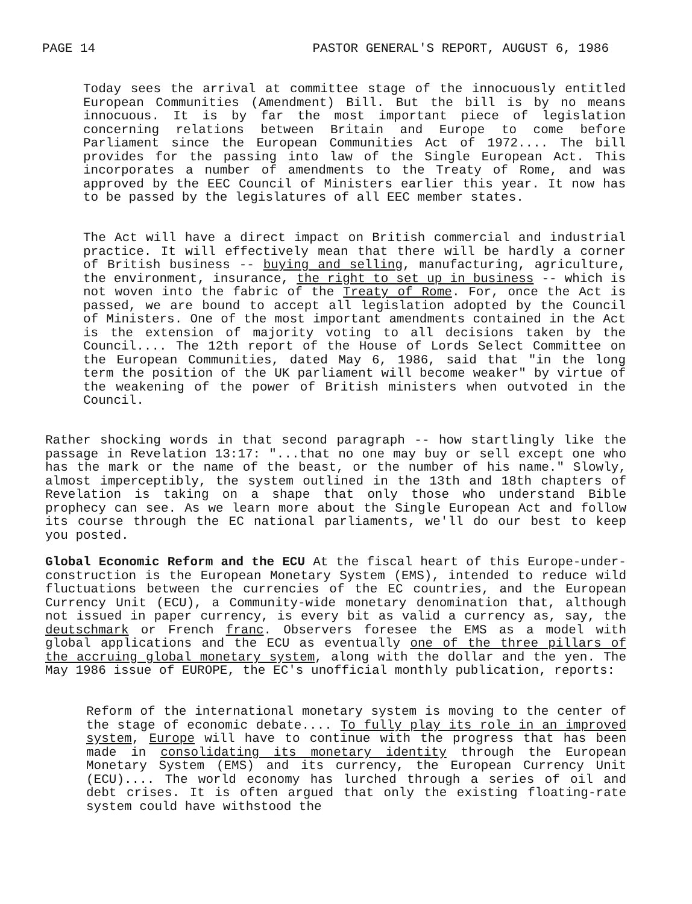PAGE 14 PASTOR GENERAL'S REPORT, AUGUST 6, 1986
Today sees the arrival at committee stage of the innocuously entitled European Communities (Amendment) Bill. But the bill is by no means innocuous. It is by far the most important piece of legislation concerning relations between Britain and Europe to come before Parliament since the European Communities Act of 1972.... The bill provides for the passing into law of the Single European Act. This incorporates a number of amendments to the Treaty of Rome, and was approved by the EEC Council of Ministers earlier this year. It now has to be passed by the legislatures of all EEC member states.
The Act will have a direct impact on British commercial and industrial practice. It will effectively mean that there will be hardly a corner of British business -- buying and selling, manufacturing, agriculture, the environment, insurance, the right to set up in business -- which is not woven into the fabric of the Treaty of Rome. For, once the Act is passed, we are bound to accept all legislation adopted by the Council of Ministers. One of the most important amendments contained in the Act is the extension of majority voting to all decisions taken by the Council.... The 12th report of the House of Lords Select Committee on the European Communities, dated May 6, 1986, said that "in the long term the position of the UK parliament will become weaker" by virtue of the weakening of the power of British ministers when outvoted in the Council.
Rather shocking words in that second paragraph -- how startlingly like the passage in Revelation 13:17: "...that no one may buy or sell except one who has the mark or the name of the beast, or the number of his name." Slowly, almost imperceptibly, the system outlined in the 13th and 18th chapters of Revelation is taking on a shape that only those who understand Bible prophecy can see. As we learn more about the Single European Act and follow its course through the EC national parliaments, we'll do our best to keep you posted.
Global Economic Reform and the ECU At the fiscal heart of this Europe-under-construction is the European Monetary System (EMS), intended to reduce wild fluctuations between the currencies of the EC countries, and the European Currency Unit (ECU), a Community-wide monetary denomination that, although not issued in paper currency, is every bit as valid a currency as, say, the deutschmark or French franc. Observers foresee the EMS as a model with global applications and the ECU as eventually one of the three pillars of the accruing global monetary system, along with the dollar and the yen. The May 1986 issue of EUROPE, the EC's unofficial monthly publication, reports:
Reform of the international monetary system is moving to the center of the stage of economic debate.... To fully play its role in an improved system, Europe will have to continue with the progress that has been made in consolidating its monetary identity through the European Monetary System (EMS) and its currency, the European Currency Unit (ECU).... The world economy has lurched through a series of oil and debt crises. It is often argued that only the existing floating-rate system could have withstood the